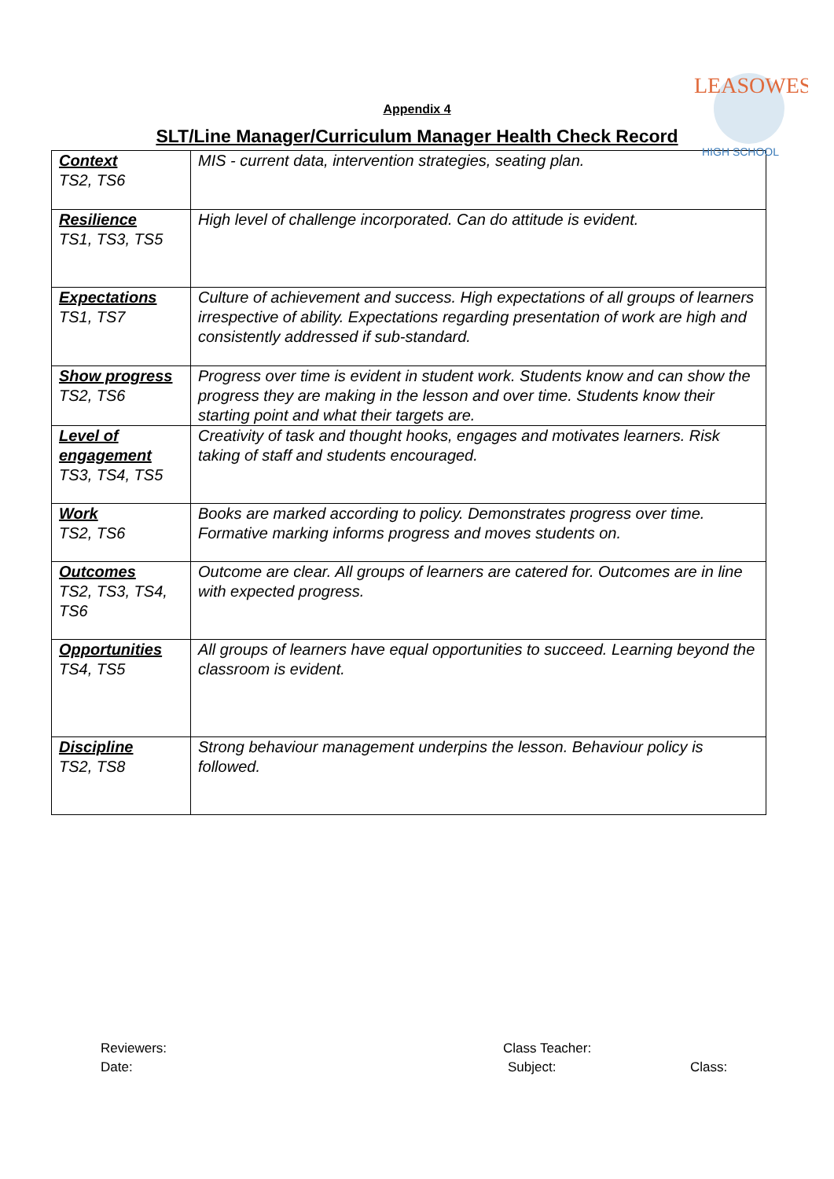LEASOWES
HIGH SCHOOL
Appendix 4
SLT/Line Manager/Curriculum Manager Health Check Record
| Context TS2, TS6 | MIS - current data, intervention strategies, seating plan. |
| Resilience TS1, TS3, TS5 | High level of challenge incorporated. Can do attitude is evident. |
| Expectations TS1, TS7 | Culture of achievement and success. High expectations of all groups of learners irrespective of ability. Expectations regarding presentation of work are high and consistently addressed if sub-standard. |
| Show progress TS2, TS6 | Progress over time is evident in student work. Students know and can show the progress they are making in the lesson and over time. Students know their starting point and what their targets are. |
| Level of engagement TS3, TS4, TS5 | Creativity of task and thought hooks, engages and motivates learners. Risk taking of staff and students encouraged. |
| Work TS2, TS6 | Books are marked according to policy. Demonstrates progress over time. Formative marking informs progress and moves students on. |
| Outcomes TS2, TS3, TS4, TS6 | Outcome are clear. All groups of learners are catered for. Outcomes are in line with expected progress. |
| Opportunities TS4, TS5 | All groups of learners have equal opportunities to succeed. Learning beyond the classroom is evident. |
| Discipline TS2, TS8 | Strong behaviour management underpins the lesson. Behaviour policy is followed. |
Reviewers: Class Teacher:
Date: Subject: Class: